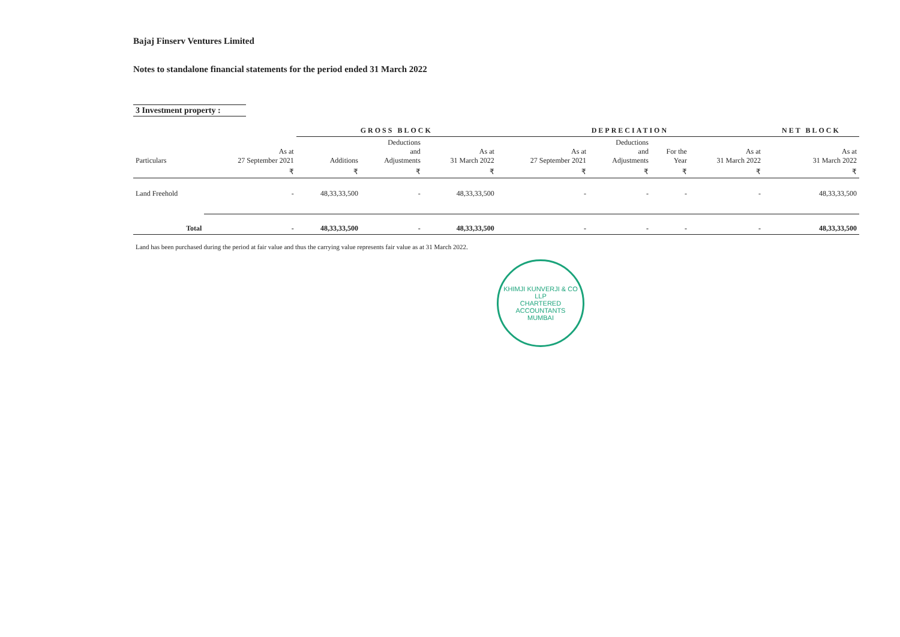Bajaj Finserv Ventures Limited
Notes to standalone financial statements for the period ended 31 March 2022
3 Investment property :
| | | GROSS BLOCK | | | DEPRECIATION | | | | NET BLOCK |
| --- | --- | --- | --- | --- | --- | --- | --- | --- | --- |
| Particulars | As at 27 September 2021 | Additions | Deductions and Adjustments | As at 31 March 2022 | As at 27 September 2021 | Deductions and Adjustments | For the Year | As at 31 March 2022 | As at 31 March 2022 |
| | ₹ | ₹ | ₹ | ₹ | ₹ | ₹ | ₹ | ₹ | ₹ |
| Land Freehold | - | 48,33,33,500 | - | 48,33,33,500 | - | - | - | - | 48,33,33,500 |
| Total | - | 48,33,33,500 | - | 48,33,33,500 | - | - | - | - | 48,33,33,500 |
Land has been purchased during the period at fair value and thus the carrying value represents fair value as at 31 March 2022.
KHIMJI KUNVERJI & CO LLP
CHARTERED
ACCOUNTANTS
MUMBAI